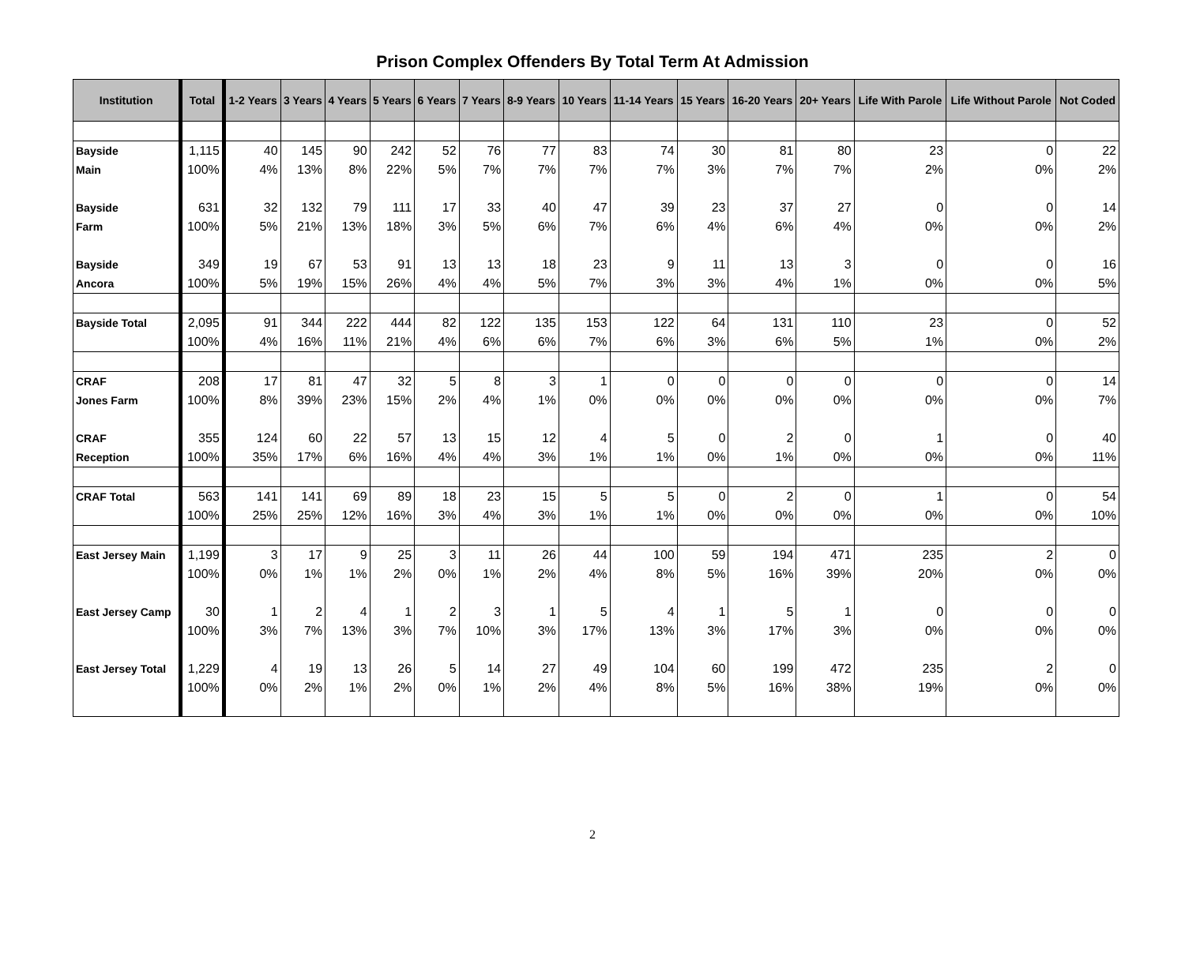Prison Complex Offenders By Total Term At Admission
| Institution | Total | 1-2 Years | 3 Years | 4 Years | 5 Years | 6 Years | 7 Years | 8-9 Years | 10 Years | 11-14 Years | 15 Years | 16-20 Years | 20+ Years | Life With Parole | Life Without Parole | Not Coded |
| --- | --- | --- | --- | --- | --- | --- | --- | --- | --- | --- | --- | --- | --- | --- | --- | --- |
| Bayside | 1,115 | 40 | 145 | 90 | 242 | 52 | 76 | 77 | 83 | 74 | 30 | 81 | 80 | 23 | 0 | 22 |
| Main | 100% | 4% | 13% | 8% | 22% | 5% | 7% | 7% | 7% | 7% | 3% | 7% | 7% | 2% | 0% | 2% |
| Bayside | 631 | 32 | 132 | 79 | 111 | 17 | 33 | 40 | 47 | 39 | 23 | 37 | 27 | 0 | 0 | 14 |
| Farm | 100% | 5% | 21% | 13% | 18% | 3% | 5% | 6% | 7% | 6% | 4% | 6% | 4% | 0% | 0% | 2% |
| Bayside | 349 | 19 | 67 | 53 | 91 | 13 | 13 | 18 | 23 | 9 | 11 | 13 | 3 | 0 | 0 | 16 |
| Ancora | 100% | 5% | 19% | 15% | 26% | 4% | 4% | 5% | 7% | 3% | 3% | 4% | 1% | 0% | 0% | 5% |
| Bayside Total | 2,095 | 91 | 344 | 222 | 444 | 82 | 122 | 135 | 153 | 122 | 64 | 131 | 110 | 23 | 0 | 52 |
| | 100% | 4% | 16% | 11% | 21% | 4% | 6% | 6% | 7% | 6% | 3% | 6% | 5% | 1% | 0% | 2% |
| CRAF | 208 | 17 | 81 | 47 | 32 | 5 | 8 | 3 | 1 | 0 | 0 | 0 | 0 | 0 | 0 | 14 |
| Jones Farm | 100% | 8% | 39% | 23% | 15% | 2% | 4% | 1% | 0% | 0% | 0% | 0% | 0% | 0% | 0% | 7% |
| CRAF | 355 | 124 | 60 | 22 | 57 | 13 | 15 | 12 | 4 | 5 | 0 | 2 | 0 | 1 | 0 | 40 |
| Reception | 100% | 35% | 17% | 6% | 16% | 4% | 4% | 3% | 1% | 1% | 0% | 1% | 0% | 0% | 0% | 11% |
| CRAF Total | 563 | 141 | 141 | 69 | 89 | 18 | 23 | 15 | 5 | 5 | 0 | 2 | 0 | 1 | 0 | 54 |
| | 100% | 25% | 25% | 12% | 16% | 3% | 4% | 3% | 1% | 1% | 0% | 0% | 0% | 0% | 0% | 10% |
| East Jersey Main | 1,199 | 3 | 17 | 9 | 25 | 3 | 11 | 26 | 44 | 100 | 59 | 194 | 471 | 235 | 2 | 0 |
| | 100% | 0% | 1% | 1% | 2% | 0% | 1% | 2% | 4% | 8% | 5% | 16% | 39% | 20% | 0% | 0% |
| East Jersey Camp | 30 | 1 | 2 | 4 | 1 | 2 | 3 | 1 | 5 | 4 | 1 | 5 | 1 | 0 | 0 | 0 |
| | 100% | 3% | 7% | 13% | 3% | 7% | 10% | 3% | 17% | 13% | 3% | 17% | 3% | 0% | 0% | 0% |
| East Jersey Total | 1,229 | 4 | 19 | 13 | 26 | 5 | 14 | 27 | 49 | 104 | 60 | 199 | 472 | 235 | 2 | 0 |
| | 100% | 0% | 2% | 1% | 2% | 0% | 1% | 2% | 4% | 8% | 5% | 16% | 38% | 19% | 0% | 0% |
2